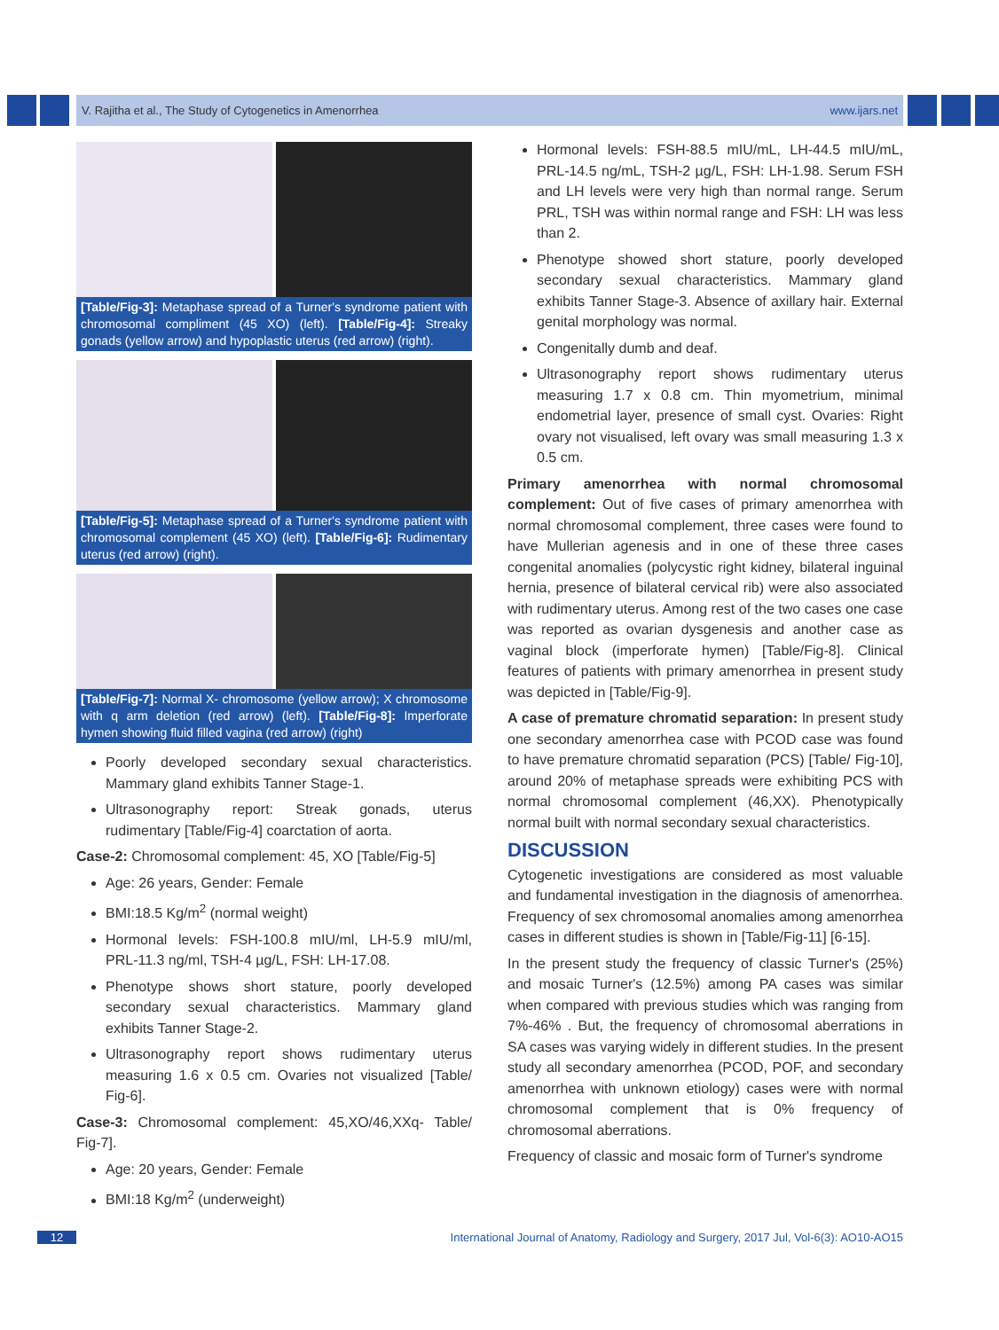V. Rajitha et al., The Study of Cytogenetics in Amenorrhea www.ijars.net
[Table/Fig-3]: Metaphase spread of a Turner's syndrome patient with chromosomal compliment (45 XO) (left). [Table/Fig-4]: Streaky gonads (yellow arrow) and hypoplastic uterus (red arrow) (right).
[Table/Fig-5]: Metaphase spread of a Turner's syndrome patient with chromosomal complement (45 XO) (left). [Table/Fig-6]: Rudimentary uterus (red arrow) (right).
[Table/Fig-7]: Normal X- chromosome (yellow arrow); X chromosome with q arm deletion (red arrow) (left). [Table/Fig-8]: Imperforate hymen showing fluid filled vagina (red arrow) (right)
Poorly developed secondary sexual characteristics. Mammary gland exhibits Tanner Stage-1.
Ultrasonography report: Streak gonads, uterus rudimentary [Table/Fig-4] coarctation of aorta.
Case-2: Chromosomal complement: 45, XO [Table/Fig-5]
Age: 26 years, Gender: Female
BMI:18.5 Kg/m<sup>2</sup> (normal weight)
Hormonal levels: FSH-100.8 mIU/ml, LH-5.9 mIU/ml, PRL-11.3 ng/ml, TSH-4 µg/L, FSH: LH-17.08.
Phenotype shows short stature, poorly developed secondary sexual characteristics. Mammary gland exhibits Tanner Stage-2.
Ultrasonography report shows rudimentary uterus measuring 1.6 x 0.5 cm. Ovaries not visualized [Table/ Fig-6].
Case-3: Chromosomal complement: 45,XO/46,XXq- Table/ Fig-7].
Age: 20 years, Gender: Female
BMI:18 Kg/m<sup>2</sup> (underweight)
Hormonal levels: FSH-88.5 mIU/mL, LH-44.5 mIU/mL, PRL-14.5 ng/mL, TSH-2 µg/L, FSH: LH-1.98. Serum FSH and LH levels were very high than normal range. Serum PRL, TSH was within normal range and FSH: LH was less than 2.
Phenotype showed short stature, poorly developed secondary sexual characteristics. Mammary gland exhibits Tanner Stage-3. Absence of axillary hair. External genital morphology was normal.
Congenitally dumb and deaf.
Ultrasonography report shows rudimentary uterus measuring 1.7 x 0.8 cm. Thin myometrium, minimal endometrial layer, presence of small cyst. Ovaries: Right ovary not visualised, left ovary was small measuring 1.3 x 0.5 cm.
Primary amenorrhea with normal chromosomal complement: Out of five cases of primary amenorrhea with normal chromosomal complement, three cases were found to have Mullerian agenesis and in one of these three cases congenital anomalies (polycystic right kidney, bilateral inguinal hernia, presence of bilateral cervical rib) were also associated with rudimentary uterus. Among rest of the two cases one case was reported as ovarian dysgenesis and another case as vaginal block (imperforate hymen) [Table/Fig-8]. Clinical features of patients with primary amenorrhea in present study was depicted in [Table/Fig-9].
A case of premature chromatid separation: In present study one secondary amenorrhea case with PCOD case was found to have premature chromatid separation (PCS) [Table/ Fig-10], around 20% of metaphase spreads were exhibiting PCS with normal chromosomal complement (46,XX). Phenotypically normal built with normal secondary sexual characteristics.
DISCUSSION
Cytogenetic investigations are considered as most valuable and fundamental investigation in the diagnosis of amenorrhea. Frequency of sex chromosomal anomalies among amenorrhea cases in different studies is shown in [Table/Fig-11] [6-15].
In the present study the frequency of classic Turner's (25%) and mosaic Turner's (12.5%) among PA cases was similar when compared with previous studies which was ranging from 7%-46% . But, the frequency of chromosomal aberrations in SA cases was varying widely in different studies. In the present study all secondary amenorrhea (PCOD, POF, and secondary amenorrhea with unknown etiology) cases were with normal chromosomal complement that is 0% frequency of chromosomal aberrations.
Frequency of classic and mosaic form of Turner's syndrome
12 International Journal of Anatomy, Radiology and Surgery, 2017 Jul, Vol-6(3): AO10-AO15